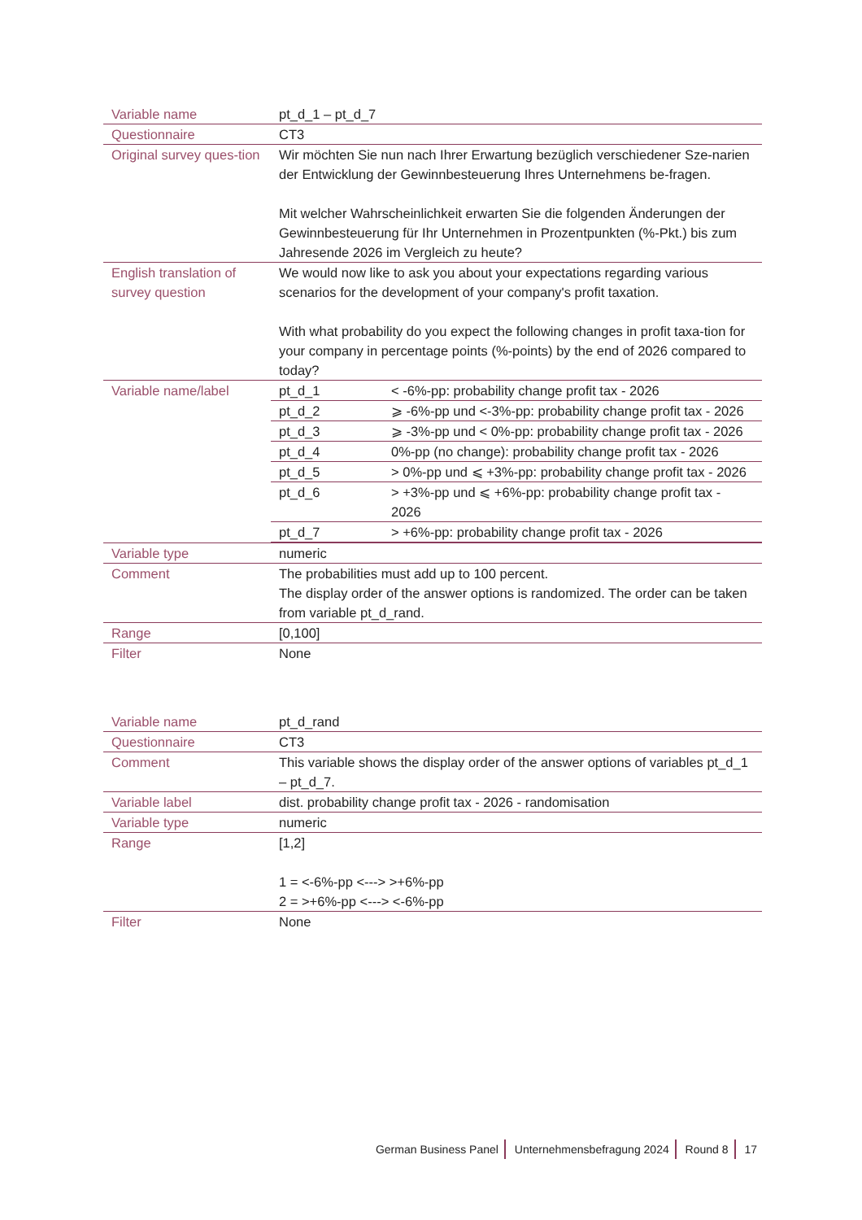| Variable name | pt_d_1 – pt_d_7 |
| Questionnaire | CT3 |
| Original survey ques-tion | Wir möchten Sie nun nach Ihrer Erwartung bezüglich verschiedener Sze-narien der Entwicklung der Gewinnbesteuerung Ihres Unternehmens be-fragen. Mit welcher Wahrscheinlichkeit erwarten Sie die folgenden Änderungen der Gewinnbesteuerung für Ihr Unternehmen in Prozentpunkten (%-Pkt.) bis zum Jahresende 2026 im Vergleich zu heute? |
| English translation of survey question | We would now like to ask you about your expectations regarding various scenarios for the development of your company's profit taxation. With what probability do you expect the following changes in profit taxa-tion for your company in percentage points (%-points) by the end of 2026 compared to today? |
| Variable name/label | / pt_d_1 / < -6%-pp: probability change profit tax - 2026 / / pt_d_2 / ⩾ -6%-pp und <-3%-pp: probability change profit tax - 2026 / / pt_d_3 / ⩾ -3%-pp und < 0%-pp: probability change profit tax - 2026 / / pt_d_4 / 0%-pp (no change): probability change profit tax - 2026 / / pt_d_5 / > 0%-pp und ⩽ +3%-pp: probability change profit tax - 2026 / / pt_d_6 / > +3%-pp und ⩽ +6%-pp: probability change profit tax - 2026 / / pt_d_7 / > +6%-pp: probability change profit tax - 2026 / |
| Variable type | numeric |
| Comment | The probabilities must add up to 100 percent. The display order of the answer options is randomized. The order can be taken from variable pt_d_rand. |
| Range | [0,100] |
| Filter | None |
| Variable name | pt_d_rand |
| Questionnaire | CT3 |
| Comment | This variable shows the display order of the answer options of variables pt_d_1 – pt_d_7. |
| Variable label | dist. probability change profit tax - 2026 - randomisation |
| Variable type | numeric |
| Range | [1,2] 1 = <-6%-pp <---> >+6%-pp 2 = >+6%-pp <---> <-6%-pp |
| Filter | None |
German Business Panel Unternehmensbefragung 2024 Round 8 17